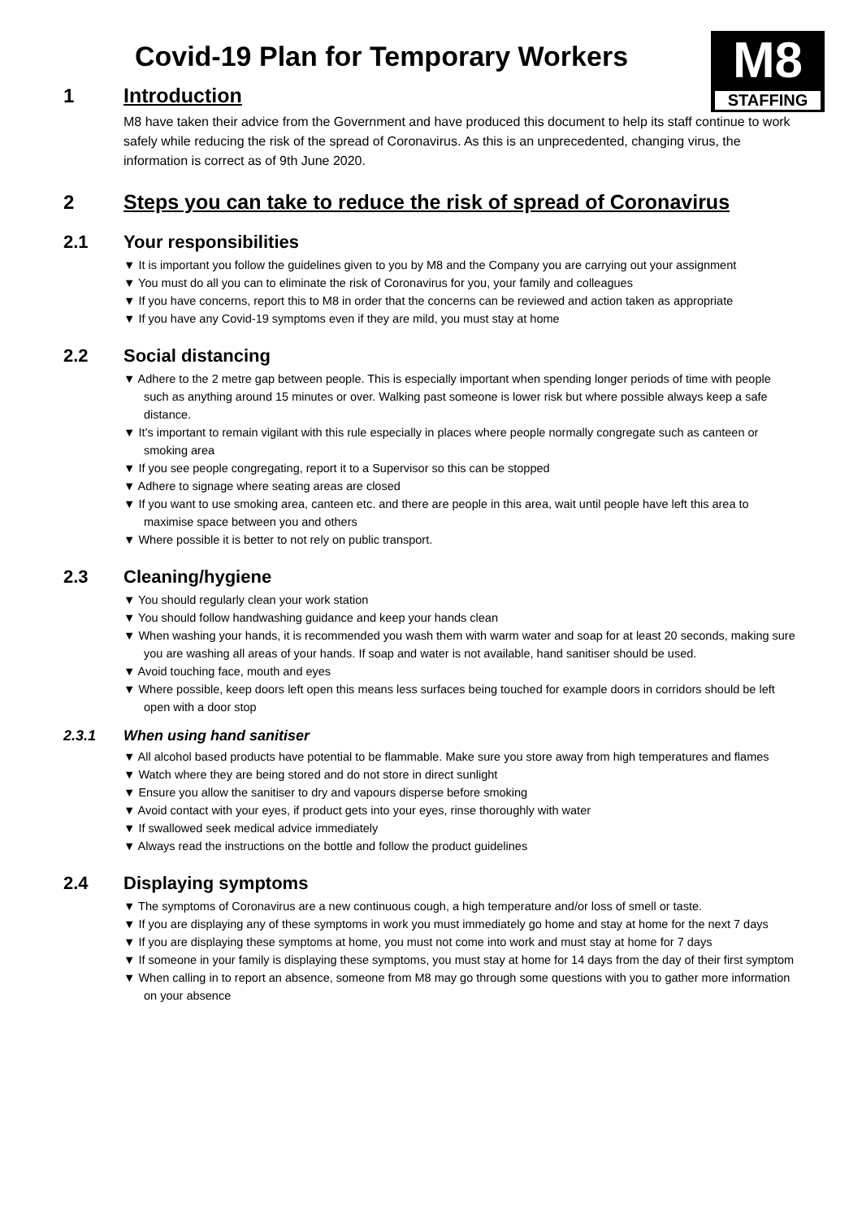Covid-19 Plan for Temporary Workers
M8
STAFFING
1 Introduction
M8 have taken their advice from the Government and have produced this document to help its staff continue to work safely while reducing the risk of the spread of Coronavirus. As this is an unprecedented, changing virus, the information is correct as of 9th June 2020.
2 Steps you can take to reduce the risk of spread of Coronavirus
2.1 Your responsibilities
▼ It is important you follow the guidelines given to you by M8 and the Company you are carrying out your assignment
▼ You must do all you can to eliminate the risk of Coronavirus for you, your family and colleagues
▼ If you have concerns, report this to M8 in order that the concerns can be reviewed and action taken as appropriate
▼ If you have any Covid-19 symptoms even if they are mild, you must stay at home
2.2 Social distancing
▼ Adhere to the 2 metre gap between people. This is especially important when spending longer periods of time with people such as anything around 15 minutes or over. Walking past someone is lower risk but where possible always keep a safe distance.
▼ It’s important to remain vigilant with this rule especially in places where people normally congregate such as canteen or smoking area
▼ If you see people congregating, report it to a Supervisor so this can be stopped
▼ Adhere to signage where seating areas are closed
▼ If you want to use smoking area, canteen etc. and there are people in this area, wait until people have left this area to maximise space between you and others
▼ Where possible it is better to not rely on public transport.
2.3 Cleaning/hygiene
▼ You should regularly clean your work station
▼ You should follow handwashing guidance and keep your hands clean
▼ When washing your hands, it is recommended you wash them with warm water and soap for at least 20 seconds, making sure you are washing all areas of your hands. If soap and water is not available, hand sanitiser should be used.
▼ Avoid touching face, mouth and eyes
▼ Where possible, keep doors left open this means less surfaces being touched for example doors in corridors should be left open with a door stop
2.3.1 When using hand sanitiser
▼ All alcohol based products have potential to be flammable. Make sure you store away from high temperatures and flames
▼ Watch where they are being stored and do not store in direct sunlight
▼ Ensure you allow the sanitiser to dry and vapours disperse before smoking
▼ Avoid contact with your eyes, if product gets into your eyes, rinse thoroughly with water
▼ If swallowed seek medical advice immediately
▼ Always read the instructions on the bottle and follow the product guidelines
2.4 Displaying symptoms
▼ The symptoms of Coronavirus are a new continuous cough, a high temperature and/or loss of smell or taste.
▼ If you are displaying any of these symptoms in work you must immediately go home and stay at home for the next 7 days
▼ If you are displaying these symptoms at home, you must not come into work and must stay at home for 7 days
▼ If someone in your family is displaying these symptoms, you must stay at home for 14 days from the day of their first symptom
▼ When calling in to report an absence, someone from M8 may go through some questions with you to gather more information on your absence